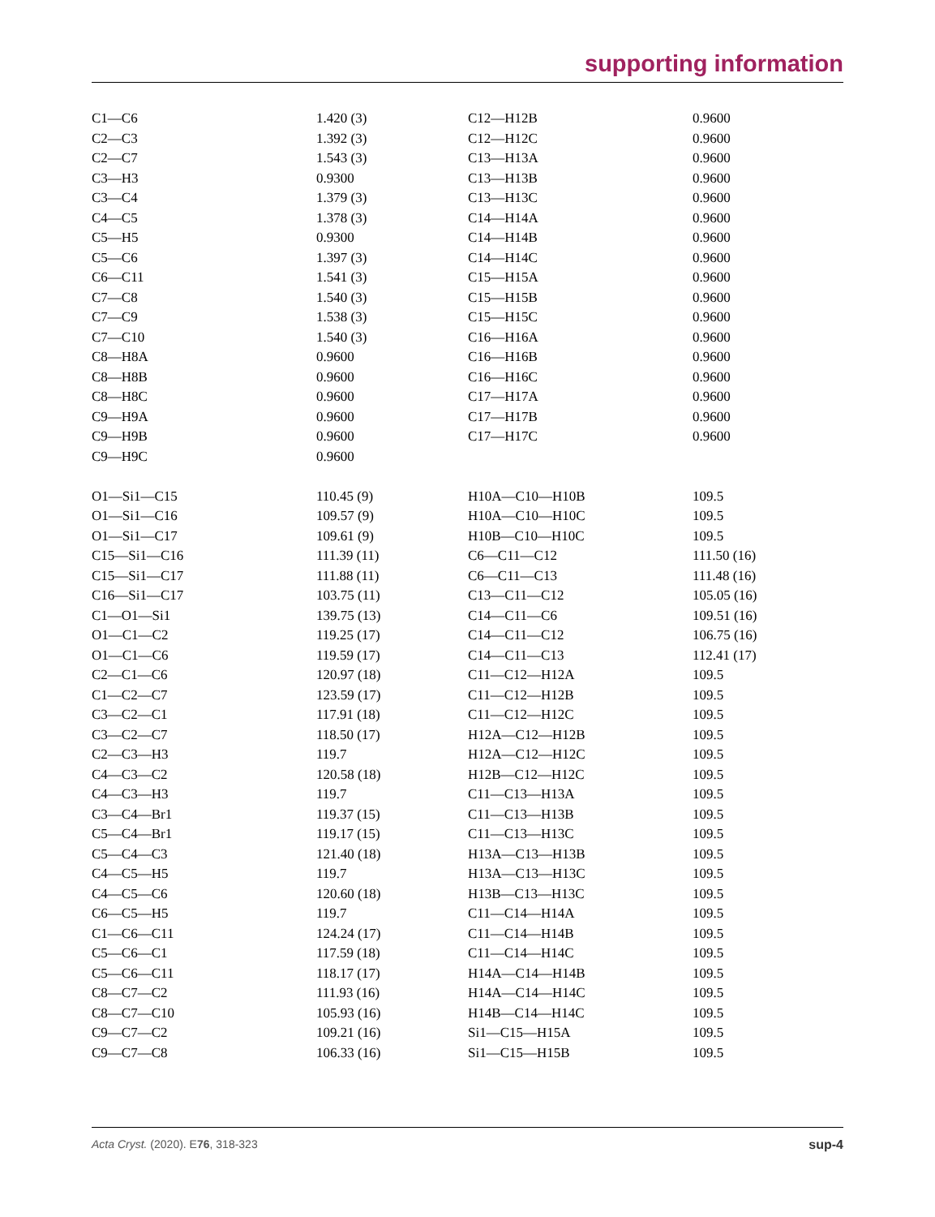supporting information
| C1—C6 | 1.420 (3) | C12—H12B | 0.9600 |
| C2—C3 | 1.392 (3) | C12—H12C | 0.9600 |
| C2—C7 | 1.543 (3) | C13—H13A | 0.9600 |
| C3—H3 | 0.9300 | C13—H13B | 0.9600 |
| C3—C4 | 1.379 (3) | C13—H13C | 0.9600 |
| C4—C5 | 1.378 (3) | C14—H14A | 0.9600 |
| C5—H5 | 0.9300 | C14—H14B | 0.9600 |
| C5—C6 | 1.397 (3) | C14—H14C | 0.9600 |
| C6—C11 | 1.541 (3) | C15—H15A | 0.9600 |
| C7—C8 | 1.540 (3) | C15—H15B | 0.9600 |
| C7—C9 | 1.538 (3) | C15—H15C | 0.9600 |
| C7—C10 | 1.540 (3) | C16—H16A | 0.9600 |
| C8—H8A | 0.9600 | C16—H16B | 0.9600 |
| C8—H8B | 0.9600 | C16—H16C | 0.9600 |
| C8—H8C | 0.9600 | C17—H17A | 0.9600 |
| C9—H9A | 0.9600 | C17—H17B | 0.9600 |
| C9—H9B | 0.9600 | C17—H17C | 0.9600 |
| C9—H9C | 0.9600 | | |
| O1—Si1—C15 | 110.45 (9) | H10A—C10—H10B | 109.5 |
| O1—Si1—C16 | 109.57 (9) | H10A—C10—H10C | 109.5 |
| O1—Si1—C17 | 109.61 (9) | H10B—C10—H10C | 109.5 |
| C15—Si1—C16 | 111.39 (11) | C6—C11—C12 | 111.50 (16) |
| C15—Si1—C17 | 111.88 (11) | C6—C11—C13 | 111.48 (16) |
| C16—Si1—C17 | 103.75 (11) | C13—C11—C12 | 105.05 (16) |
| C1—O1—Si1 | 139.75 (13) | C14—C11—C6 | 109.51 (16) |
| O1—C1—C2 | 119.25 (17) | C14—C11—C12 | 106.75 (16) |
| O1—C1—C6 | 119.59 (17) | C14—C11—C13 | 112.41 (17) |
| C2—C1—C6 | 120.97 (18) | C11—C12—H12A | 109.5 |
| C1—C2—C7 | 123.59 (17) | C11—C12—H12B | 109.5 |
| C3—C2—C1 | 117.91 (18) | C11—C12—H12C | 109.5 |
| C3—C2—C7 | 118.50 (17) | H12A—C12—H12B | 109.5 |
| C2—C3—H3 | 119.7 | H12A—C12—H12C | 109.5 |
| C4—C3—C2 | 120.58 (18) | H12B—C12—H12C | 109.5 |
| C4—C3—H3 | 119.7 | C11—C13—H13A | 109.5 |
| C3—C4—Br1 | 119.37 (15) | C11—C13—H13B | 109.5 |
| C5—C4—Br1 | 119.17 (15) | C11—C13—H13C | 109.5 |
| C5—C4—C3 | 121.40 (18) | H13A—C13—H13B | 109.5 |
| C4—C5—H5 | 119.7 | H13A—C13—H13C | 109.5 |
| C4—C5—C6 | 120.60 (18) | H13B—C13—H13C | 109.5 |
| C6—C5—H5 | 119.7 | C11—C14—H14A | 109.5 |
| C1—C6—C11 | 124.24 (17) | C11—C14—H14B | 109.5 |
| C5—C6—C1 | 117.59 (18) | C11—C14—H14C | 109.5 |
| C5—C6—C11 | 118.17 (17) | H14A—C14—H14B | 109.5 |
| C8—C7—C2 | 111.93 (16) | H14A—C14—H14C | 109.5 |
| C8—C7—C10 | 105.93 (16) | H14B—C14—H14C | 109.5 |
| C9—C7—C2 | 109.21 (16) | Si1—C15—H15A | 109.5 |
| C9—C7—C8 | 106.33 (16) | Si1—C15—H15B | 109.5 |
Acta Cryst. (2020). E76, 318-323 sup-4